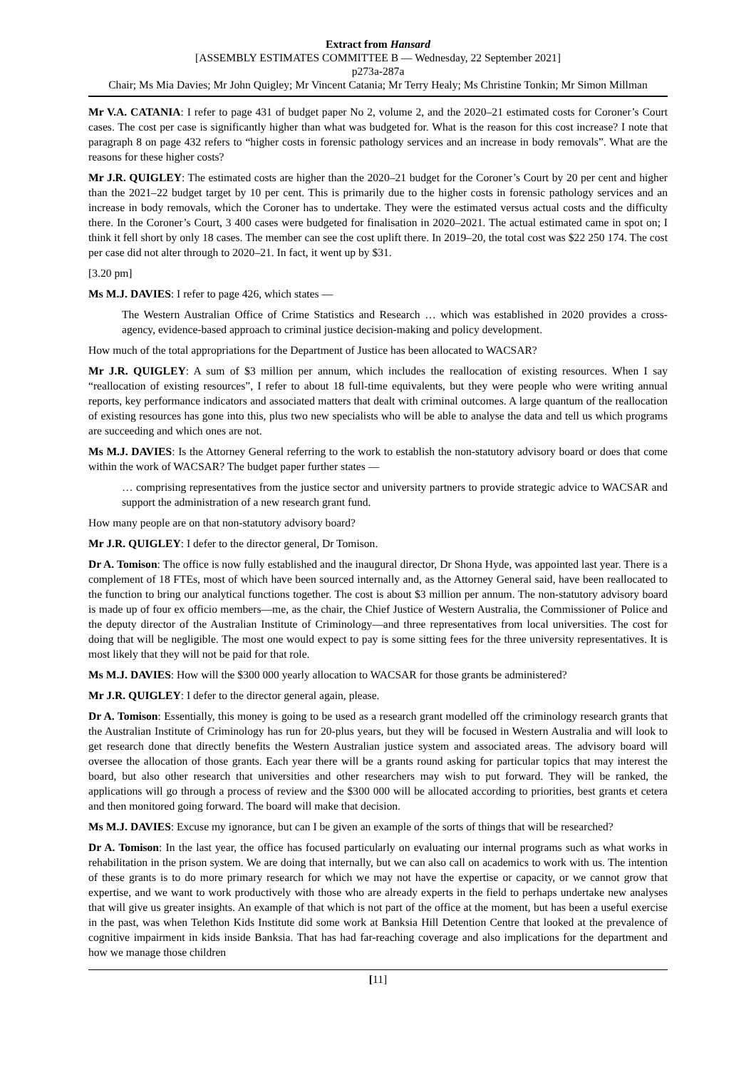Extract from Hansard
[ASSEMBLY ESTIMATES COMMITTEE B — Wednesday, 22 September 2021]
p273a-287a
Chair; Ms Mia Davies; Mr John Quigley; Mr Vincent Catania; Mr Terry Healy; Ms Christine Tonkin; Mr Simon Millman
Mr V.A. CATANIA: I refer to page 431 of budget paper No 2, volume 2, and the 2020–21 estimated costs for Coroner’s Court cases. The cost per case is significantly higher than what was budgeted for. What is the reason for this cost increase? I note that paragraph 8 on page 432 refers to “higher costs in forensic pathology services and an increase in body removals”. What are the reasons for these higher costs?
Mr J.R. QUIGLEY: The estimated costs are higher than the 2020–21 budget for the Coroner’s Court by 20 per cent and higher than the 2021–22 budget target by 10 per cent. This is primarily due to the higher costs in forensic pathology services and an increase in body removals, which the Coroner has to undertake. They were the estimated versus actual costs and the difficulty there. In the Coroner’s Court, 3 400 cases were budgeted for finalisation in 2020–2021. The actual estimated came in spot on; I think it fell short by only 18 cases. The member can see the cost uplift there. In 2019–20, the total cost was $22 250 174. The cost per case did not alter through to 2020–21. In fact, it went up by $31.
[3.20 pm]
Ms M.J. DAVIES: I refer to page 426, which states —
The Western Australian Office of Crime Statistics and Research … which was established in 2020 provides a cross-agency, evidence-based approach to criminal justice decision-making and policy development.
How much of the total appropriations for the Department of Justice has been allocated to WACSAR?
Mr J.R. QUIGLEY: A sum of $3 million per annum, which includes the reallocation of existing resources. When I say “reallocation of existing resources”, I refer to about 18 full-time equivalents, but they were people who were writing annual reports, key performance indicators and associated matters that dealt with criminal outcomes. A large quantum of the reallocation of existing resources has gone into this, plus two new specialists who will be able to analyse the data and tell us which programs are succeeding and which ones are not.
Ms M.J. DAVIES: Is the Attorney General referring to the work to establish the non-statutory advisory board or does that come within the work of WACSAR? The budget paper further states —
… comprising representatives from the justice sector and university partners to provide strategic advice to WACSAR and support the administration of a new research grant fund.
How many people are on that non-statutory advisory board?
Mr J.R. QUIGLEY: I defer to the director general, Dr Tomison.
Dr A. Tomison: The office is now fully established and the inaugural director, Dr Shona Hyde, was appointed last year. There is a complement of 18 FTEs, most of which have been sourced internally and, as the Attorney General said, have been reallocated to the function to bring our analytical functions together. The cost is about $3 million per annum. The non-statutory advisory board is made up of four ex officio members—me, as the chair, the Chief Justice of Western Australia, the Commissioner of Police and the deputy director of the Australian Institute of Criminology—and three representatives from local universities. The cost for doing that will be negligible. The most one would expect to pay is some sitting fees for the three university representatives. It is most likely that they will not be paid for that role.
Ms M.J. DAVIES: How will the $300 000 yearly allocation to WACSAR for those grants be administered?
Mr J.R. QUIGLEY: I defer to the director general again, please.
Dr A. Tomison: Essentially, this money is going to be used as a research grant modelled off the criminology research grants that the Australian Institute of Criminology has run for 20-plus years, but they will be focused in Western Australia and will look to get research done that directly benefits the Western Australian justice system and associated areas. The advisory board will oversee the allocation of those grants. Each year there will be a grants round asking for particular topics that may interest the board, but also other research that universities and other researchers may wish to put forward. They will be ranked, the applications will go through a process of review and the $300 000 will be allocated according to priorities, best grants et cetera and then monitored going forward. The board will make that decision.
Ms M.J. DAVIES: Excuse my ignorance, but can I be given an example of the sorts of things that will be researched?
Dr A. Tomison: In the last year, the office has focused particularly on evaluating our internal programs such as what works in rehabilitation in the prison system. We are doing that internally, but we can also call on academics to work with us. The intention of these grants is to do more primary research for which we may not have the expertise or capacity, or we cannot grow that expertise, and we want to work productively with those who are already experts in the field to perhaps undertake new analyses that will give us greater insights. An example of that which is not part of the office at the moment, but has been a useful exercise in the past, was when Telethon Kids Institute did some work at Banksia Hill Detention Centre that looked at the prevalence of cognitive impairment in kids inside Banksia. That has had far-reaching coverage and also implications for the department and how we manage those children
[11]